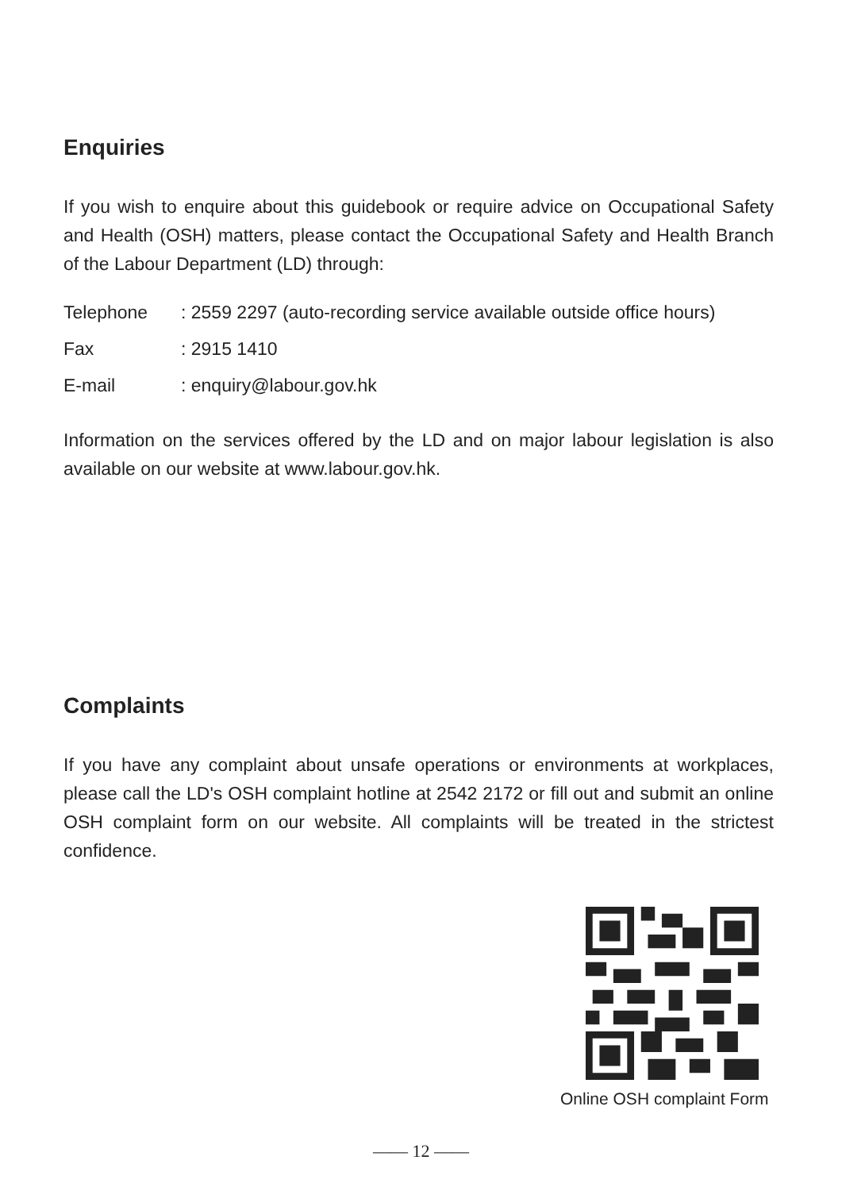Enquiries
If you wish to enquire about this guidebook or require advice on Occupational Safety and Health (OSH) matters, please contact the Occupational Safety and Health Branch of the Labour Department (LD) through:
Telephone: 2559 2297 (auto-recording service available outside office hours)
Fax: 2915 1410
E-mail: enquiry@labour.gov.hk
Information on the services offered by the LD and on major labour legislation is also available on our website at www.labour.gov.hk.
Complaints
If you have any complaint about unsafe operations or environments at workplaces, please call the LD's OSH complaint hotline at 2542 2172 or fill out and submit an online OSH complaint form on our website. All complaints will be treated in the strictest confidence.
Online OSH complaint Form
—— 12 ——